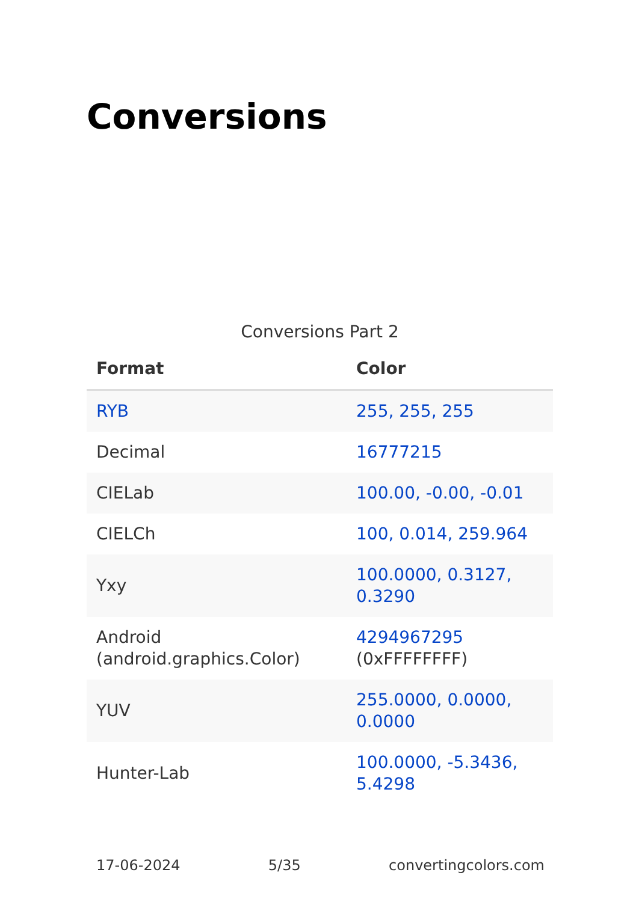Conversions
Conversions Part 2
| Format | Color |
| --- | --- |
| RYB | 255, 255, 255 |
| Decimal | 16777215 |
| CIELab | 100.00, -0.00, -0.01 |
| CIELCh | 100, 0.014, 259.964 |
| Yxy | 100.0000, 0.3127, 0.3290 |
| Android (android.graphics.Color) | 4294967295 (0xFFFFFFFF) |
| YUV | 255.0000, 0.0000, 0.0000 |
| Hunter-Lab | 100.0000, -5.3436, 5.4298 |
17-06-2024 5/35 convertingcolors.com